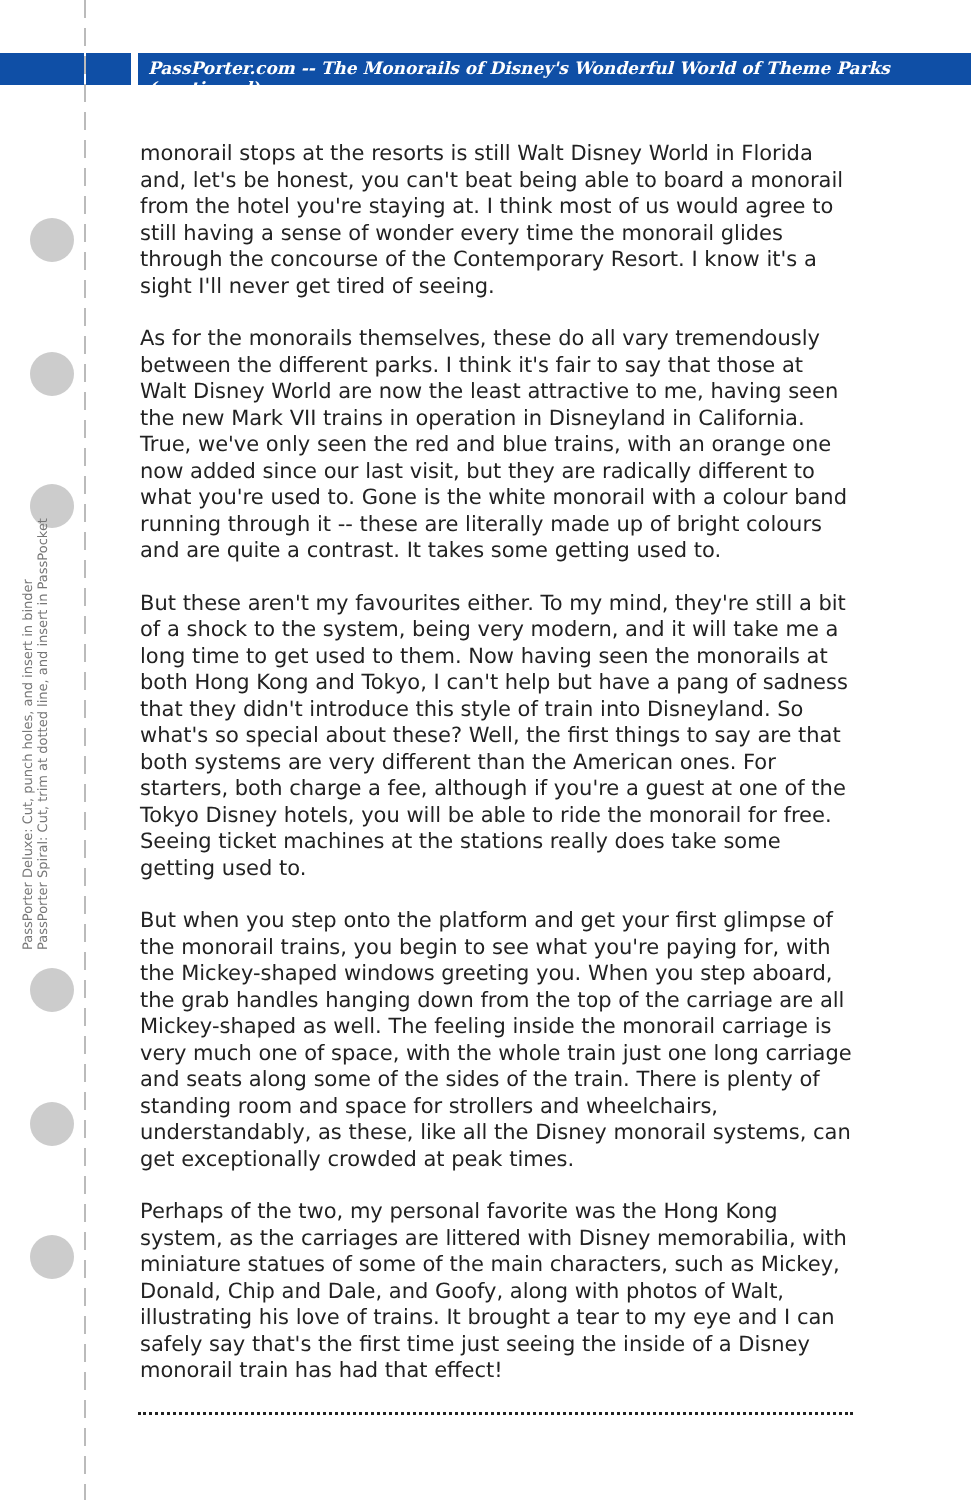PassPorter Deluxe: Cut, punch holes, and insert in binder
PassPorter Spiral: Cut, trim at dotted line, and insert in PassPocket
PassPorter.com -- The Monorails of Disney's Wonderful World of Theme Parks (continued)
monorail stops at the resorts is still Walt Disney World in Florida and, let's be honest, you can't beat being able to board a monorail from the hotel you're staying at. I think most of us would agree to still having a sense of wonder every time the monorail glides through the concourse of the Contemporary Resort. I know it's a sight I'll never get tired of seeing.
As for the monorails themselves, these do all vary tremendously between the different parks. I think it's fair to say that those at Walt Disney World are now the least attractive to me, having seen the new Mark VII trains in operation in Disneyland in California. True, we've only seen the red and blue trains, with an orange one now added since our last visit, but they are radically different to what you're used to. Gone is the white monorail with a colour band running through it -- these are literally made up of bright colours and are quite a contrast. It takes some getting used to.
But these aren't my favourites either. To my mind, they're still a bit of a shock to the system, being very modern, and it will take me a long time to get used to them. Now having seen the monorails at both Hong Kong and Tokyo, I can't help but have a pang of sadness that they didn't introduce this style of train into Disneyland. So what's so special about these? Well, the first things to say are that both systems are very different than the American ones. For starters, both charge a fee, although if you're a guest at one of the Tokyo Disney hotels, you will be able to ride the monorail for free. Seeing ticket machines at the stations really does take some getting used to.
But when you step onto the platform and get your first glimpse of the monorail trains, you begin to see what you're paying for, with the Mickey-shaped windows greeting you. When you step aboard, the grab handles hanging down from the top of the carriage are all Mickey-shaped as well. The feeling inside the monorail carriage is very much one of space, with the whole train just one long carriage and seats along some of the sides of the train. There is plenty of standing room and space for strollers and wheelchairs, understandably, as these, like all the Disney monorail systems, can get exceptionally crowded at peak times.
Perhaps of the two, my personal favorite was the Hong Kong system, as the carriages are littered with Disney memorabilia, with miniature statues of some of the main characters, such as Mickey, Donald, Chip and Dale, and Goofy, along with photos of Walt, illustrating his love of trains. It brought a tear to my eye and I can safely say that's the first time just seeing the inside of a Disney monorail train has had that effect!